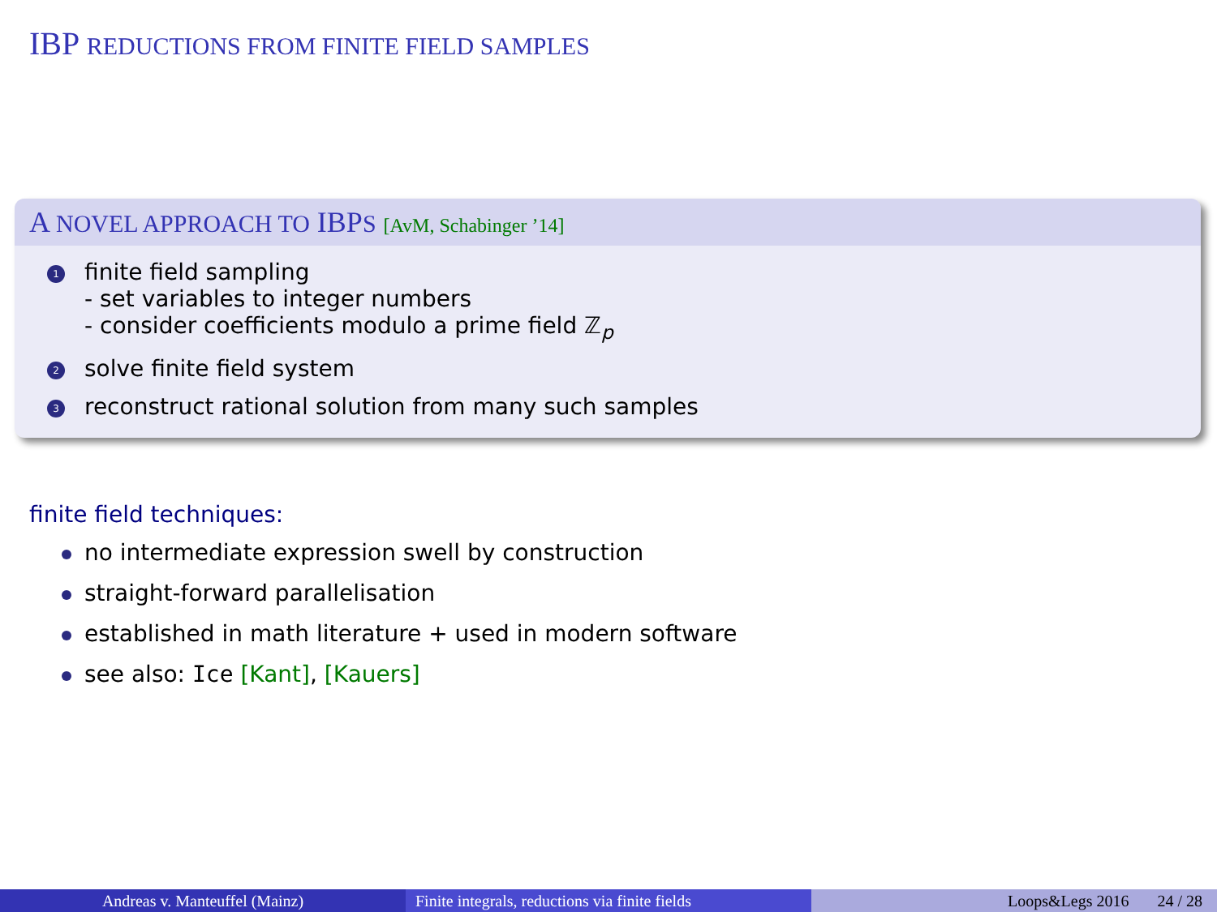IBP REDUCTIONS FROM FINITE FIELD SAMPLES
A NOVEL APPROACH TO IBPS [AvM, Schabinger ’14]
1
finite field sampling
- set variables to integer numbers
- consider coefficients modulo a prime field ℤ<sub>p</sub>
2
solve finite field system
3
reconstruct rational solution from many such samples
finite field techniques:
no intermediate expression swell by construction
straight-forward parallelisation
established in math literature + used in modern software
see also: Ice [Kant], [Kauers]
Andreas v. Manteuffel (Mainz) Finite integrals, reductions via finite fields
Loops&Legs 2016 24 / 28